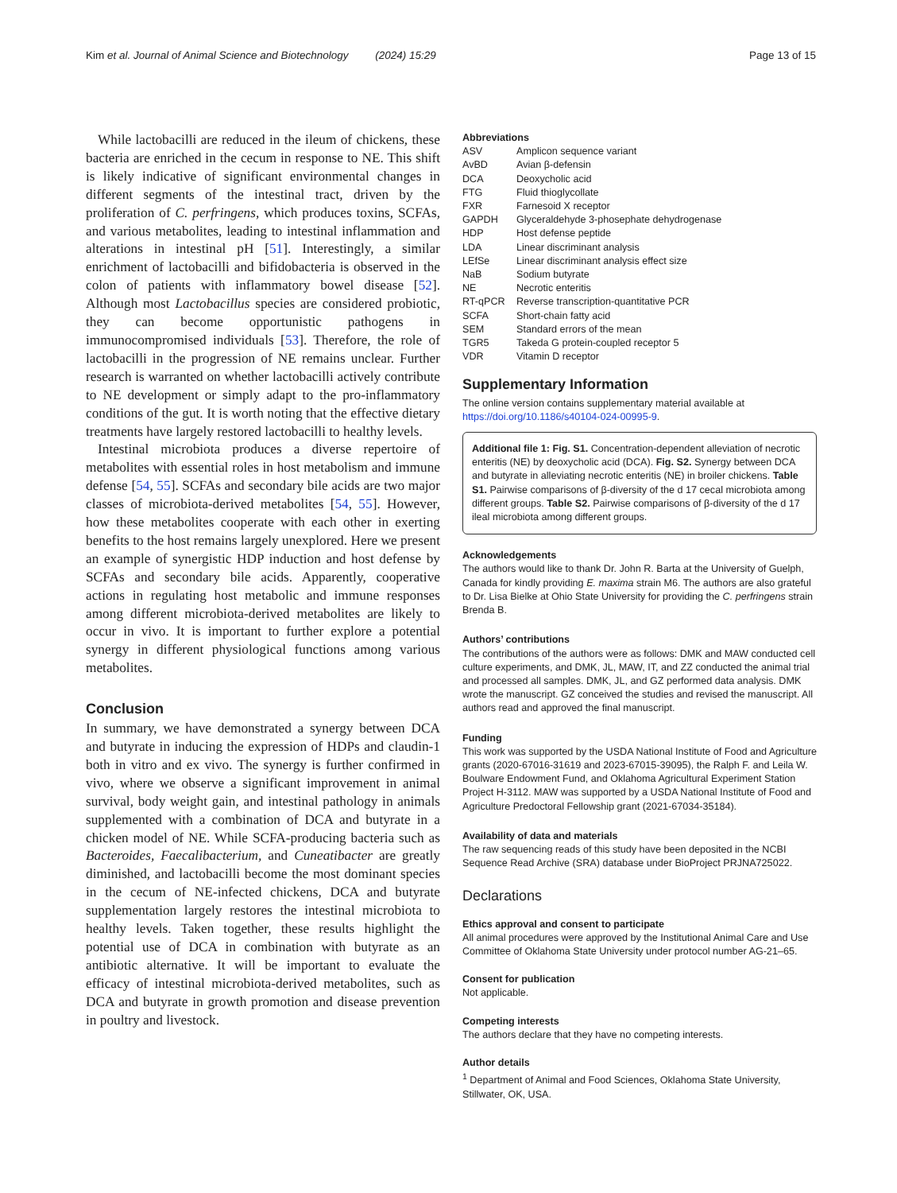Kim et al. Journal of Animal Science and Biotechnology (2024) 15:29 Page 13 of 15
While lactobacilli are reduced in the ileum of chickens, these bacteria are enriched in the cecum in response to NE. This shift is likely indicative of significant environmental changes in different segments of the intestinal tract, driven by the proliferation of C. perfringens, which produces toxins, SCFAs, and various metabolites, leading to intestinal inflammation and alterations in intestinal pH [51]. Interestingly, a similar enrichment of lactobacilli and bifidobacteria is observed in the colon of patients with inflammatory bowel disease [52]. Although most Lactobacillus species are considered probiotic, they can become opportunistic pathogens in immunocompromised individuals [53]. Therefore, the role of lactobacilli in the progression of NE remains unclear. Further research is warranted on whether lactobacilli actively contribute to NE development or simply adapt to the pro-inflammatory conditions of the gut. It is worth noting that the effective dietary treatments have largely restored lactobacilli to healthy levels.
Intestinal microbiota produces a diverse repertoire of metabolites with essential roles in host metabolism and immune defense [54, 55]. SCFAs and secondary bile acids are two major classes of microbiota-derived metabolites [54, 55]. However, how these metabolites cooperate with each other in exerting benefits to the host remains largely unexplored. Here we present an example of synergistic HDP induction and host defense by SCFAs and secondary bile acids. Apparently, cooperative actions in regulating host metabolic and immune responses among different microbiota-derived metabolites are likely to occur in vivo. It is important to further explore a potential synergy in different physiological functions among various metabolites.
Conclusion
In summary, we have demonstrated a synergy between DCA and butyrate in inducing the expression of HDPs and claudin-1 both in vitro and ex vivo. The synergy is further confirmed in vivo, where we observe a significant improvement in animal survival, body weight gain, and intestinal pathology in animals supplemented with a combination of DCA and butyrate in a chicken model of NE. While SCFA-producing bacteria such as Bacteroides, Faecalibacterium, and Cuneatibacter are greatly diminished, and lactobacilli become the most dominant species in the cecum of NE-infected chickens, DCA and butyrate supplementation largely restores the intestinal microbiota to healthy levels. Taken together, these results highlight the potential use of DCA in combination with butyrate as an antibiotic alternative. It will be important to evaluate the efficacy of intestinal microbiota-derived metabolites, such as DCA and butyrate in growth promotion and disease prevention in poultry and livestock.
Abbreviations
| ASV | Amplicon sequence variant |
| AvBD | Avian β-defensin |
| DCA | Deoxycholic acid |
| FTG | Fluid thioglycollate |
| FXR | Farnesoid X receptor |
| GAPDH | Glyceraldehyde 3-phosephate dehydrogenase |
| HDP | Host defense peptide |
| LDA | Linear discriminant analysis |
| LEfSe | Linear discriminant analysis effect size |
| NaB | Sodium butyrate |
| NE | Necrotic enteritis |
| RT-qPCR | Reverse transcription-quantitative PCR |
| SCFA | Short-chain fatty acid |
| SEM | Standard errors of the mean |
| TGR5 | Takeda G protein-coupled receptor 5 |
| VDR | Vitamin D receptor |
Supplementary Information
The online version contains supplementary material available at https://doi.org/10.1186/s40104-024-00995-9.
Additional file 1: Fig. S1. Concentration-dependent alleviation of necrotic enteritis (NE) by deoxycholic acid (DCA). Fig. S2. Synergy between DCA and butyrate in alleviating necrotic enteritis (NE) in broiler chickens. Table S1. Pairwise comparisons of β-diversity of the d 17 cecal microbiota among different groups. Table S2. Pairwise comparisons of β-diversity of the d 17 ileal microbiota among different groups.
Acknowledgements
The authors would like to thank Dr. John R. Barta at the University of Guelph, Canada for kindly providing E. maxima strain M6. The authors are also grateful to Dr. Lisa Bielke at Ohio State University for providing the C. perfringens strain Brenda B.
Authors’ contributions
The contributions of the authors were as follows: DMK and MAW conducted cell culture experiments, and DMK, JL, MAW, IT, and ZZ conducted the animal trial and processed all samples. DMK, JL, and GZ performed data analysis. DMK wrote the manuscript. GZ conceived the studies and revised the manuscript. All authors read and approved the final manuscript.
Funding
This work was supported by the USDA National Institute of Food and Agriculture grants (2020-67016-31619 and 2023-67015-39095), the Ralph F. and Leila W. Boulware Endowment Fund, and Oklahoma Agricultural Experiment Station Project H-3112. MAW was supported by a USDA National Institute of Food and Agriculture Predoctoral Fellowship grant (2021-67034-35184).
Availability of data and materials
The raw sequencing reads of this study have been deposited in the NCBI Sequence Read Archive (SRA) database under BioProject PRJNA725022.
Declarations
Ethics approval and consent to participate
All animal procedures were approved by the Institutional Animal Care and Use Committee of Oklahoma State University under protocol number AG-21–65.
Consent for publication
Not applicable.
Competing interests
The authors declare that they have no competing interests.
Author details
<sup>1</sup> Department of Animal and Food Sciences, Oklahoma State University, Stillwater, OK, USA.